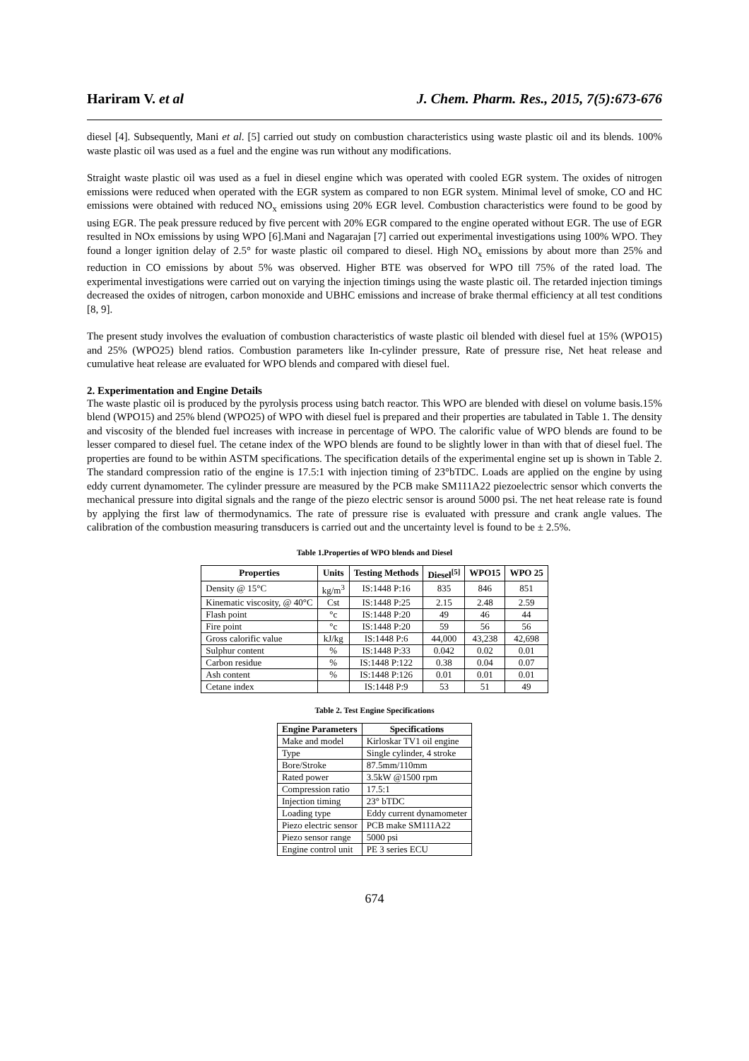Hariram V. et al J. Chem. Pharm. Res., 2015, 7(5):673-676
diesel [4]. Subsequently, Mani et al. [5] carried out study on combustion characteristics using waste plastic oil and its blends. 100% waste plastic oil was used as a fuel and the engine was run without any modifications.
Straight waste plastic oil was used as a fuel in diesel engine which was operated with cooled EGR system. The oxides of nitrogen emissions were reduced when operated with the EGR system as compared to non EGR system. Minimal level of smoke, CO and HC emissions were obtained with reduced NO<sub>x</sub> emissions using 20% EGR level. Combustion characteristics were found to be good by using EGR. The peak pressure reduced by five percent with 20% EGR compared to the engine operated without EGR. The use of EGR resulted in NOx emissions by using WPO [6].Mani and Nagarajan [7] carried out experimental investigations using 100% WPO. They found a longer ignition delay of 2.5° for waste plastic oil compared to diesel. High NO<sub>x</sub> emissions by about more than 25% and reduction in CO emissions by about 5% was observed. Higher BTE was observed for WPO till 75% of the rated load. The experimental investigations were carried out on varying the injection timings using the waste plastic oil. The retarded injection timings decreased the oxides of nitrogen, carbon monoxide and UBHC emissions and increase of brake thermal efficiency at all test conditions [8, 9].
The present study involves the evaluation of combustion characteristics of waste plastic oil blended with diesel fuel at 15% (WPO15) and 25% (WPO25) blend ratios. Combustion parameters like In-cylinder pressure, Rate of pressure rise, Net heat release and cumulative heat release are evaluated for WPO blends and compared with diesel fuel.
2. Experimentation and Engine Details
The waste plastic oil is produced by the pyrolysis process using batch reactor. This WPO are blended with diesel on volume basis.15% blend (WPO15) and 25% blend (WPO25) of WPO with diesel fuel is prepared and their properties are tabulated in Table 1. The density and viscosity of the blended fuel increases with increase in percentage of WPO. The calorific value of WPO blends are found to be lesser compared to diesel fuel. The cetane index of the WPO blends are found to be slightly lower in than with that of diesel fuel. The properties are found to be within ASTM specifications. The specification details of the experimental engine set up is shown in Table 2. The standard compression ratio of the engine is 17.5:1 with injection timing of 23°bTDC. Loads are applied on the engine by using eddy current dynamometer. The cylinder pressure are measured by the PCB make SM111A22 piezoelectric sensor which converts the mechanical pressure into digital signals and the range of the piezo electric sensor is around 5000 psi. The net heat release rate is found by applying the first law of thermodynamics. The rate of pressure rise is evaluated with pressure and crank angle values. The calibration of the combustion measuring transducers is carried out and the uncertainty level is found to be ± 2.5%.
Table 1.Properties of WPO blends and Diesel
| Properties | Units | Testing Methods | Diesel<sup>[5]</sup> | WPO15 | WPO 25 |
| --- | --- | --- | --- | --- | --- |
| Density @ 15°C | kg/m<sup>3</sup> | IS:1448 P:16 | 835 | 846 | 851 |
| Kinematic viscosity, @ 40°C | Cst | IS:1448 P:25 | 2.15 | 2.48 | 2.59 |
| Flash point | °c | IS:1448 P:20 | 49 | 46 | 44 |
| Fire point | °c | IS:1448 P:20 | 59 | 56 | 56 |
| Gross calorific value | kJ/kg | IS:1448 P:6 | 44,000 | 43,238 | 42,698 |
| Sulphur content | % | IS:1448 P:33 | 0.042 | 0.02 | 0.01 |
| Carbon residue | % | IS:1448 P:122 | 0.38 | 0.04 | 0.07 |
| Ash content | % | IS:1448 P:126 | 0.01 | 0.01 | 0.01 |
| Cetane index | | IS:1448 P:9 | 53 | 51 | 49 |
Table 2. Test Engine Specifications
| Engine Parameters | Specifications |
| --- | --- |
| Make and model | Kirloskar TV1 oil engine |
| Type | Single cylinder, 4 stroke |
| Bore/Stroke | 87.5mm/110mm |
| Rated power | 3.5kW @1500 rpm |
| Compression ratio | 17.5:1 |
| Injection timing | 23° bTDC |
| Loading type | Eddy current dynamometer |
| Piezo electric sensor | PCB make SM111A22 |
| Piezo sensor range | 5000 psi |
| Engine control unit | PE 3 series ECU |
674